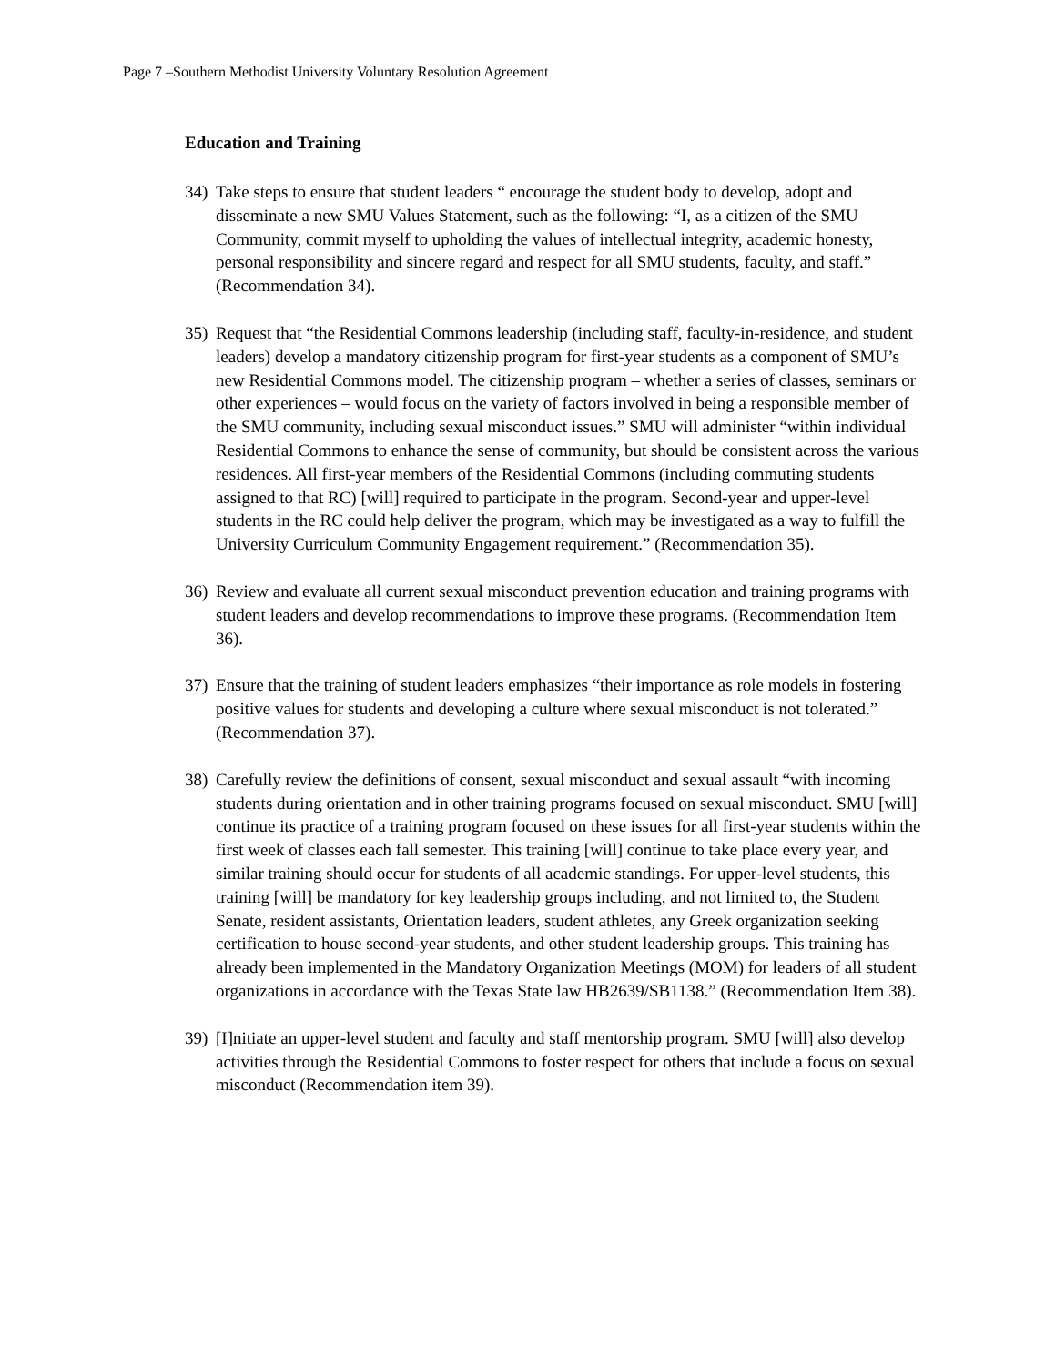Page 7 –Southern Methodist University Voluntary Resolution Agreement
Education and Training
34)
Take steps to ensure that student leaders “ encourage the student body to develop, adopt and disseminate a new SMU Values Statement, such as the following: “I, as a citizen of the SMU Community, commit myself to upholding the values of intellectual integrity, academic honesty, personal responsibility and sincere regard and respect for all SMU students, faculty, and staff.” (Recommendation 34).
35)
Request that “the Residential Commons leadership (including staff, faculty-in-residence, and student leaders) develop a mandatory citizenship program for first-year students as a component of SMU’s new Residential Commons model. The citizenship program – whether a series of classes, seminars or other experiences – would focus on the variety of factors involved in being a responsible member of the SMU community, including sexual misconduct issues.” SMU will administer “within individual Residential Commons to enhance the sense of community, but should be consistent across the various residences. All first-year members of the Residential Commons (including commuting students assigned to that RC) [will] required to participate in the program. Second-year and upper-level students in the RC could help deliver the program, which may be investigated as a way to fulfill the University Curriculum Community Engagement requirement.” (Recommendation 35).
36)
Review and evaluate all current sexual misconduct prevention education and training programs with student leaders and develop recommendations to improve these programs. (Recommendation Item 36).
37)
Ensure that the training of student leaders emphasizes “their importance as role models in fostering positive values for students and developing a culture where sexual misconduct is not tolerated.” (Recommendation 37).
38)
Carefully review the definitions of consent, sexual misconduct and sexual assault “with incoming students during orientation and in other training programs focused on sexual misconduct. SMU [will] continue its practice of a training program focused on these issues for all first-year students within the first week of classes each fall semester. This training [will] continue to take place every year, and similar training should occur for students of all academic standings. For upper-level students, this training [will] be mandatory for key leadership groups including, and not limited to, the Student Senate, resident assistants, Orientation leaders, student athletes, any Greek organization seeking certification to house second-year students, and other student leadership groups. This training has already been implemented in the Mandatory Organization Meetings (MOM) for leaders of all student organizations in accordance with the Texas State law HB2639/SB1138.” (Recommendation Item 38).
39)
[I]nitiate an upper-level student and faculty and staff mentorship program. SMU [will] also develop activities through the Residential Commons to foster respect for others that include a focus on sexual misconduct (Recommendation item 39).